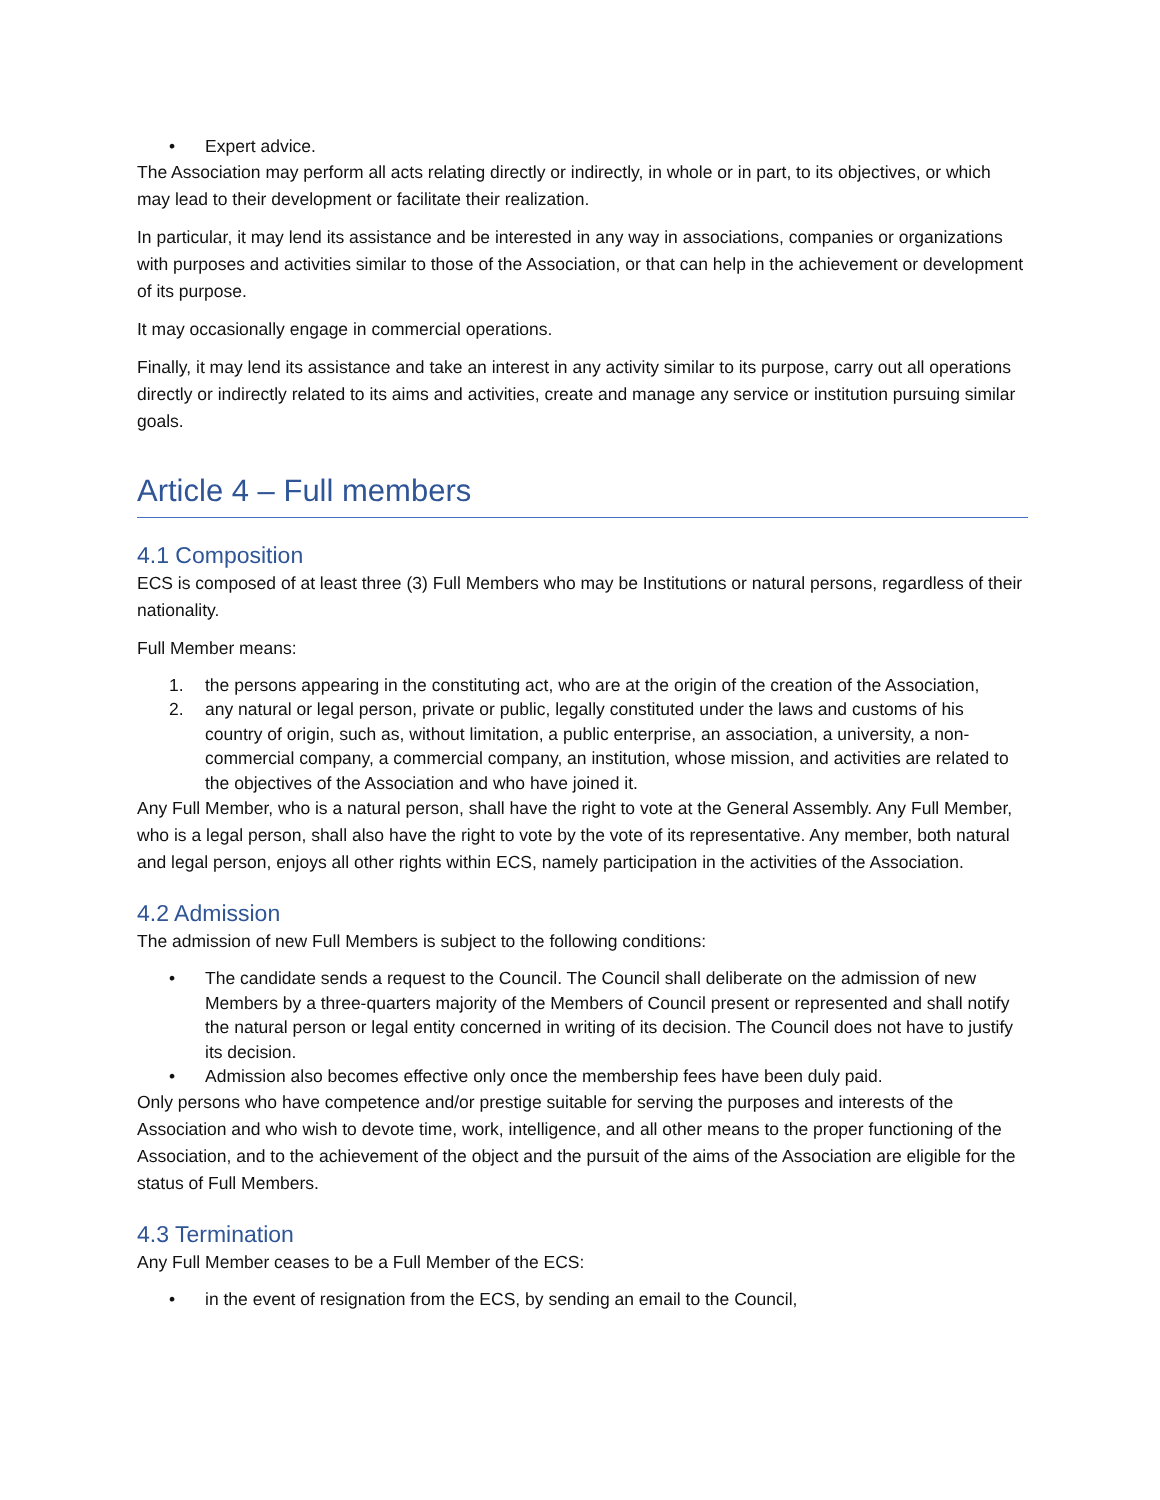• Expert advice.
The Association may perform all acts relating directly or indirectly, in whole or in part, to its objectives, or which may lead to their development or facilitate their realization.
In particular, it may lend its assistance and be interested in any way in associations, companies or organizations with purposes and activities similar to those of the Association, or that can help in the achievement or development of its purpose.
It may occasionally engage in commercial operations.
Finally, it may lend its assistance and take an interest in any activity similar to its purpose, carry out all operations directly or indirectly related to its aims and activities, create and manage any service or institution pursuing similar goals.
Article 4 – Full members
4.1 Composition
ECS is composed of at least three (3) Full Members who may be Institutions or natural persons, regardless of their nationality.
Full Member means:
1. the persons appearing in the constituting act, who are at the origin of the creation of the Association,
2. any natural or legal person, private or public, legally constituted under the laws and customs of his country of origin, such as, without limitation, a public enterprise, an association, a university, a non-commercial company, a commercial company, an institution, whose mission, and activities are related to the objectives of the Association and who have joined it.
Any Full Member, who is a natural person, shall have the right to vote at the General Assembly. Any Full Member, who is a legal person, shall also have the right to vote by the vote of its representative. Any member, both natural and legal person, enjoys all other rights within ECS, namely participation in the activities of the Association.
4.2 Admission
The admission of new Full Members is subject to the following conditions:
• The candidate sends a request to the Council. The Council shall deliberate on the admission of new Members by a three-quarters majority of the Members of Council present or represented and shall notify the natural person or legal entity concerned in writing of its decision. The Council does not have to justify its decision.
• Admission also becomes effective only once the membership fees have been duly paid.
Only persons who have competence and/or prestige suitable for serving the purposes and interests of the Association and who wish to devote time, work, intelligence, and all other means to the proper functioning of the Association, and to the achievement of the object and the pursuit of the aims of the Association are eligible for the status of Full Members.
4.3 Termination
Any Full Member ceases to be a Full Member of the ECS:
• in the event of resignation from the ECS, by sending an email to the Council,